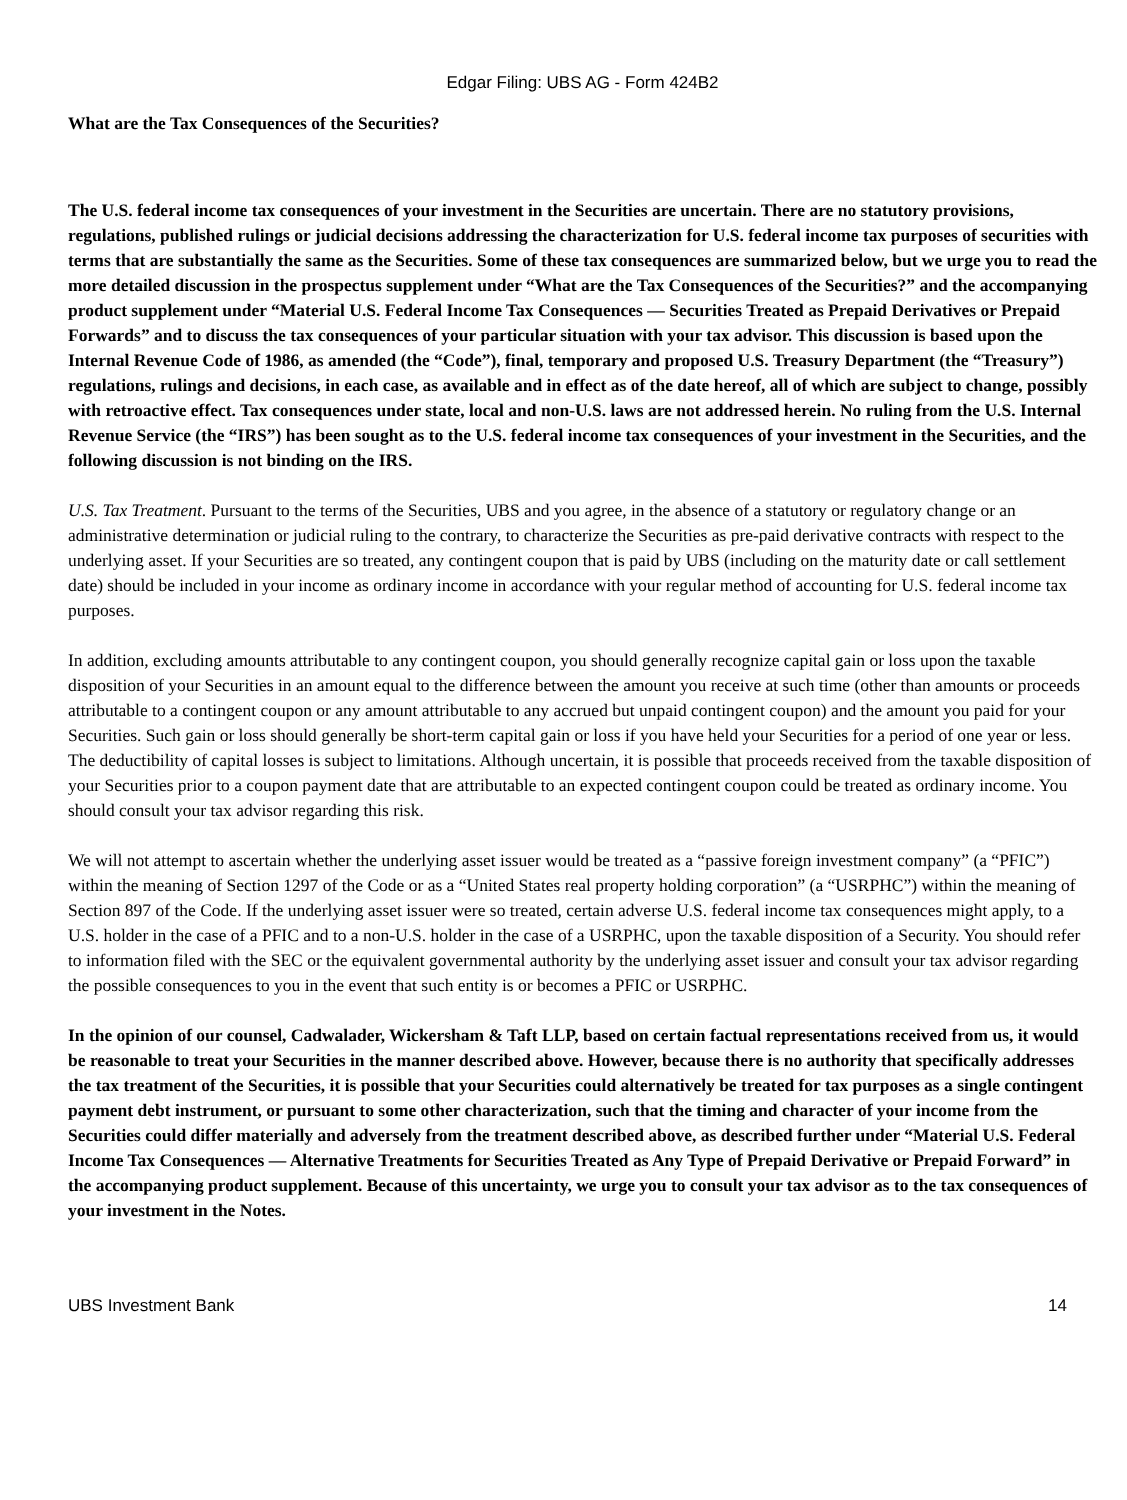Edgar Filing: UBS AG - Form 424B2
What are the Tax Consequences of the Securities?
The U.S. federal income tax consequences of your investment in the Securities are uncertain. There are no statutory provisions, regulations, published rulings or judicial decisions addressing the characterization for U.S. federal income tax purposes of securities with terms that are substantially the same as the Securities. Some of these tax consequences are summarized below, but we urge you to read the more detailed discussion in the prospectus supplement under “What are the Tax Consequences of the Securities?” and the accompanying product supplement under “Material U.S. Federal Income Tax Consequences — Securities Treated as Prepaid Derivatives or Prepaid Forwards” and to discuss the tax consequences of your particular situation with your tax advisor. This discussion is based upon the Internal Revenue Code of 1986, as amended (the “Code”), final, temporary and proposed U.S. Treasury Department (the “Treasury”) regulations, rulings and decisions, in each case, as available and in effect as of the date hereof, all of which are subject to change, possibly with retroactive effect. Tax consequences under state, local and non-U.S. laws are not addressed herein. No ruling from the U.S. Internal Revenue Service (the “IRS”) has been sought as to the U.S. federal income tax consequences of your investment in the Securities, and the following discussion is not binding on the IRS.
U.S. Tax Treatment. Pursuant to the terms of the Securities, UBS and you agree, in the absence of a statutory or regulatory change or an administrative determination or judicial ruling to the contrary, to characterize the Securities as pre-paid derivative contracts with respect to the underlying asset. If your Securities are so treated, any contingent coupon that is paid by UBS (including on the maturity date or call settlement date) should be included in your income as ordinary income in accordance with your regular method of accounting for U.S. federal income tax purposes.
In addition, excluding amounts attributable to any contingent coupon, you should generally recognize capital gain or loss upon the taxable disposition of your Securities in an amount equal to the difference between the amount you receive at such time (other than amounts or proceeds attributable to a contingent coupon or any amount attributable to any accrued but unpaid contingent coupon) and the amount you paid for your Securities. Such gain or loss should generally be short-term capital gain or loss if you have held your Securities for a period of one year or less. The deductibility of capital losses is subject to limitations. Although uncertain, it is possible that proceeds received from the taxable disposition of your Securities prior to a coupon payment date that are attributable to an expected contingent coupon could be treated as ordinary income. You should consult your tax advisor regarding this risk.
We will not attempt to ascertain whether the underlying asset issuer would be treated as a “passive foreign investment company” (a “PFIC”) within the meaning of Section 1297 of the Code or as a “United States real property holding corporation” (a “USRPHC”) within the meaning of Section 897 of the Code. If the underlying asset issuer were so treated, certain adverse U.S. federal income tax consequences might apply, to a U.S. holder in the case of a PFIC and to a non-U.S. holder in the case of a USRPHC, upon the taxable disposition of a Security. You should refer to information filed with the SEC or the equivalent governmental authority by the underlying asset issuer and consult your tax advisor regarding the possible consequences to you in the event that such entity is or becomes a PFIC or USRPHC.
In the opinion of our counsel, Cadwalader, Wickersham & Taft LLP, based on certain factual representations received from us, it would be reasonable to treat your Securities in the manner described above. However, because there is no authority that specifically addresses the tax treatment of the Securities, it is possible that your Securities could alternatively be treated for tax purposes as a single contingent payment debt instrument, or pursuant to some other characterization, such that the timing and character of your income from the Securities could differ materially and adversely from the treatment described above, as described further under “Material U.S. Federal Income Tax Consequences — Alternative Treatments for Securities Treated as Any Type of Prepaid Derivative or Prepaid Forward” in the accompanying product supplement. Because of this uncertainty, we urge you to consult your tax advisor as to the tax consequences of your investment in the Notes.
UBS Investment Bank 14